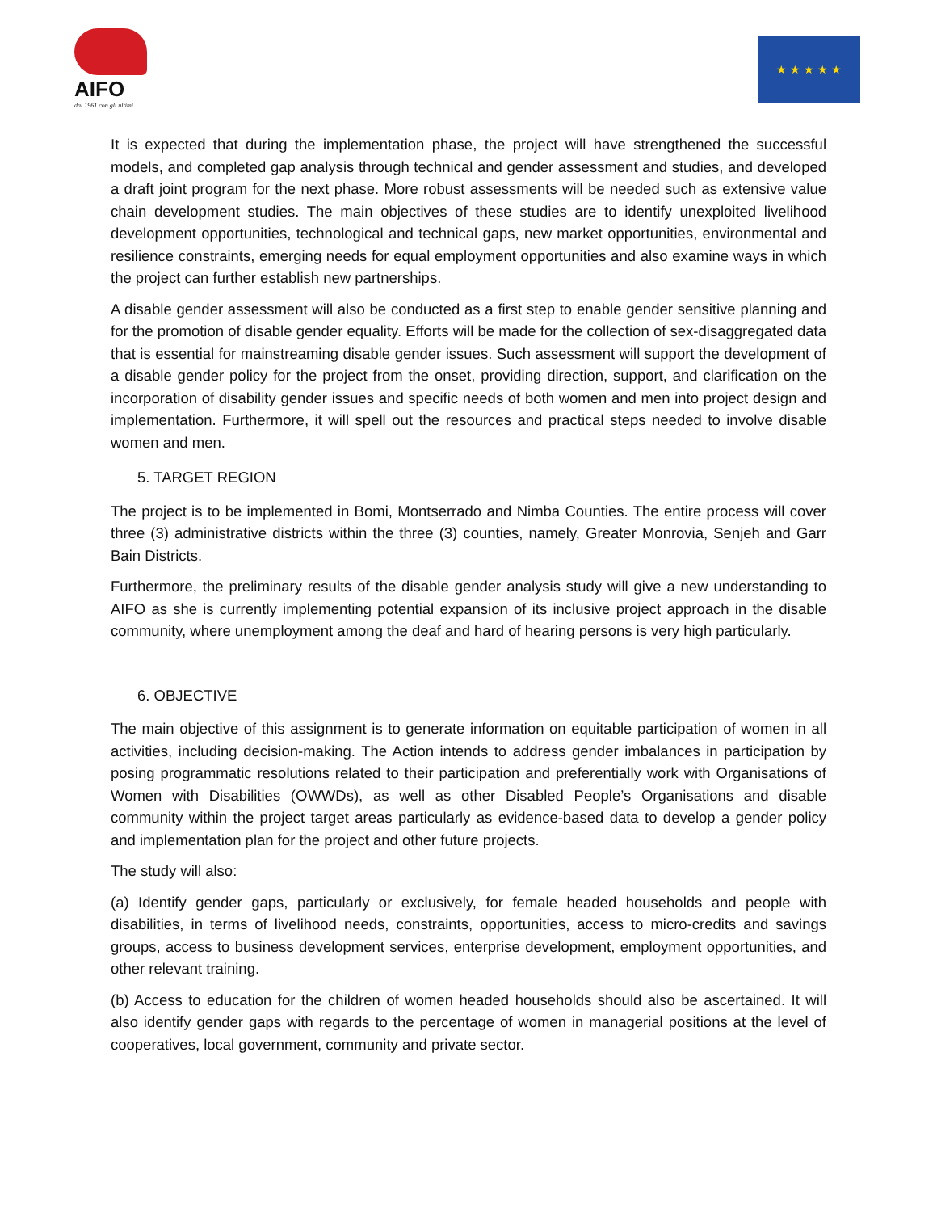AIFO
dal 1961 con gli ultimi
★ ★ ★ ★ ★
It is expected that during the implementation phase, the project will have strengthened the successful models, and completed gap analysis through technical and gender assessment and studies, and developed a draft joint program for the next phase. More robust assessments will be needed such as extensive value chain development studies. The main objectives of these studies are to identify unexploited livelihood development opportunities, technological and technical gaps, new market opportunities, environmental and resilience constraints, emerging needs for equal employment opportunities and also examine ways in which the project can further establish new partnerships.
A disable gender assessment will also be conducted as a first step to enable gender sensitive planning and for the promotion of disable gender equality. Efforts will be made for the collection of sex-disaggregated data that is essential for mainstreaming disable gender issues. Such assessment will support the development of a disable gender policy for the project from the onset, providing direction, support, and clarification on the incorporation of disability gender issues and specific needs of both women and men into project design and implementation. Furthermore, it will spell out the resources and practical steps needed to involve disable women and men.
5. TARGET REGION
The project is to be implemented in Bomi, Montserrado and Nimba Counties. The entire process will cover three (3) administrative districts within the three (3) counties, namely, Greater Monrovia, Senjeh and Garr Bain Districts.
Furthermore, the preliminary results of the disable gender analysis study will give a new understanding to AIFO as she is currently implementing potential expansion of its inclusive project approach in the disable community, where unemployment among the deaf and hard of hearing persons is very high particularly.
6. OBJECTIVE
The main objective of this assignment is to generate information on equitable participation of women in all activities, including decision-making. The Action intends to address gender imbalances in participation by posing programmatic resolutions related to their participation and preferentially work with Organisations of Women with Disabilities (OWWDs), as well as other Disabled People’s Organisations and disable community within the project target areas particularly as evidence-based data to develop a gender policy and implementation plan for the project and other future projects.
The study will also:
(a) Identify gender gaps, particularly or exclusively, for female headed households and people with disabilities, in terms of livelihood needs, constraints, opportunities, access to micro-credits and savings groups, access to business development services, enterprise development, employment opportunities, and other relevant training.
(b) Access to education for the children of women headed households should also be ascertained. It will also identify gender gaps with regards to the percentage of women in managerial positions at the level of cooperatives, local government, community and private sector.